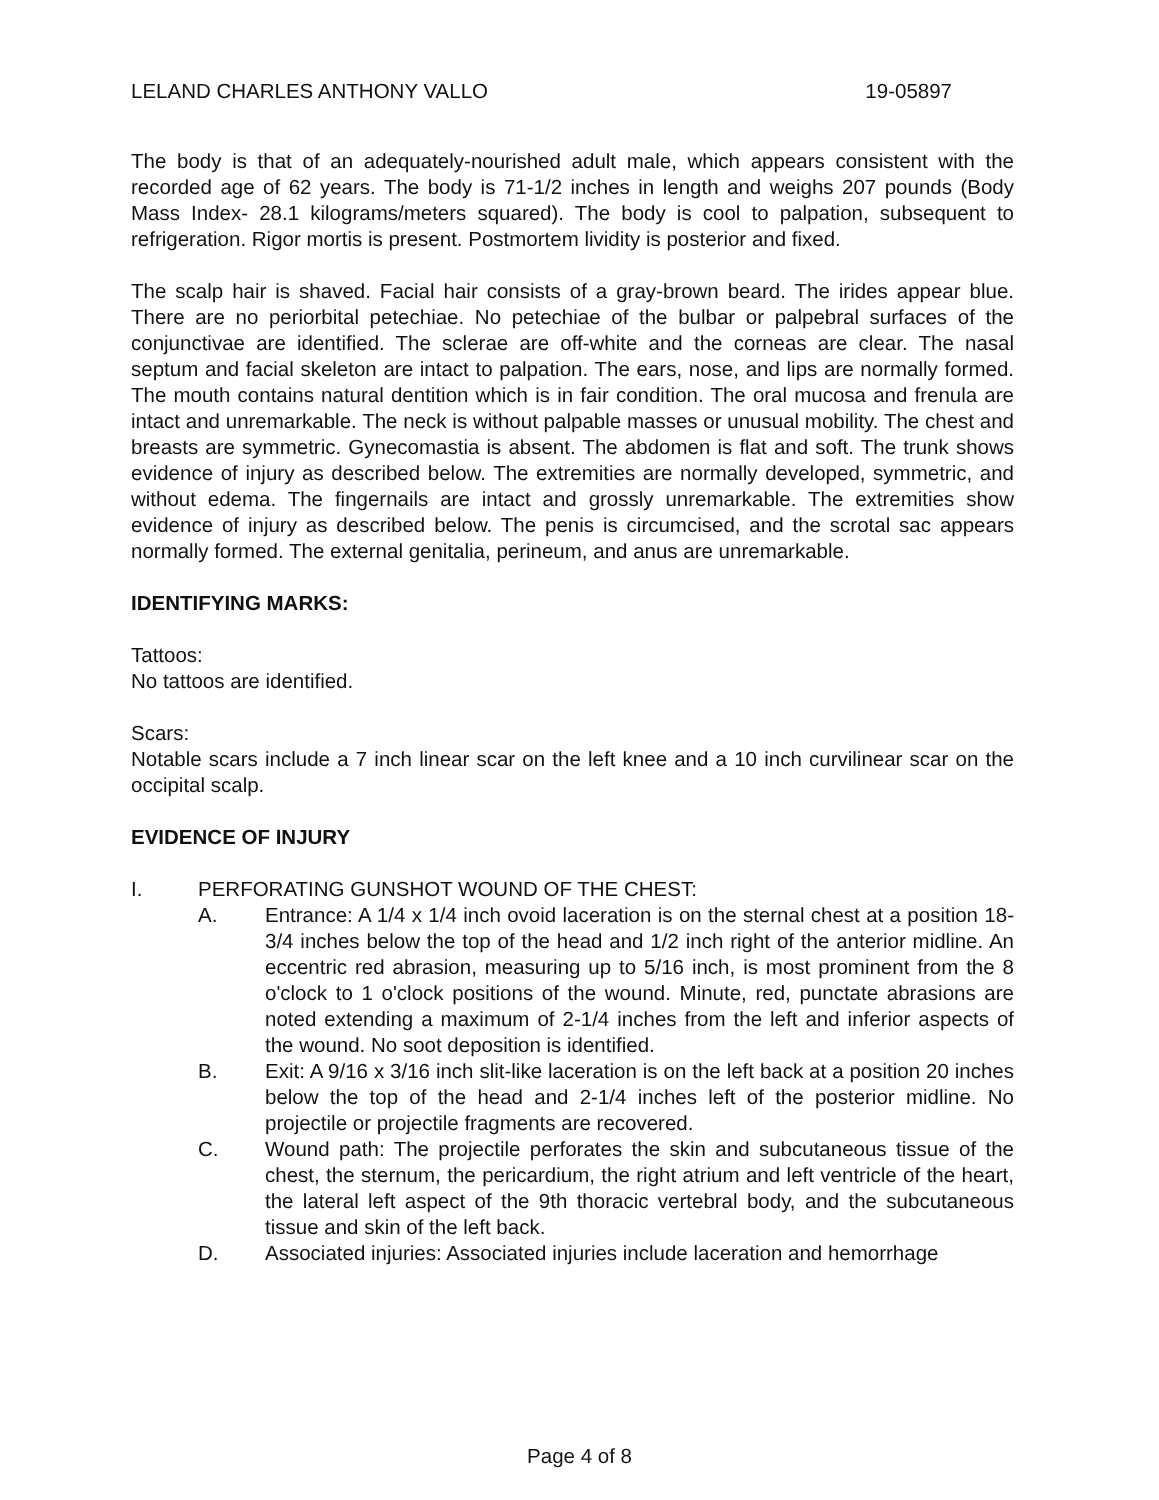LELAND CHARLES ANTHONY VALLO 19-05897
The body is that of an adequately-nourished adult male, which appears consistent with the recorded age of 62 years. The body is 71-1/2 inches in length and weighs 207 pounds (Body Mass Index- 28.1 kilograms/meters squared). The body is cool to palpation, subsequent to refrigeration. Rigor mortis is present. Postmortem lividity is posterior and fixed.
The scalp hair is shaved. Facial hair consists of a gray-brown beard. The irides appear blue. There are no periorbital petechiae. No petechiae of the bulbar or palpebral surfaces of the conjunctivae are identified. The sclerae are off-white and the corneas are clear. The nasal septum and facial skeleton are intact to palpation. The ears, nose, and lips are normally formed. The mouth contains natural dentition which is in fair condition. The oral mucosa and frenula are intact and unremarkable. The neck is without palpable masses or unusual mobility. The chest and breasts are symmetric. Gynecomastia is absent. The abdomen is flat and soft. The trunk shows evidence of injury as described below. The extremities are normally developed, symmetric, and without edema. The fingernails are intact and grossly unremarkable. The extremities show evidence of injury as described below. The penis is circumcised, and the scrotal sac appears normally formed. The external genitalia, perineum, and anus are unremarkable.
IDENTIFYING MARKS:
Tattoos:
No tattoos are identified.
Scars:
Notable scars include a 7 inch linear scar on the left knee and a 10 inch curvilinear scar on the occipital scalp.
EVIDENCE OF INJURY
I. PERFORATING GUNSHOT WOUND OF THE CHEST:
A. Entrance: A 1/4 x 1/4 inch ovoid laceration is on the sternal chest at a position 18-3/4 inches below the top of the head and 1/2 inch right of the anterior midline. An eccentric red abrasion, measuring up to 5/16 inch, is most prominent from the 8 o'clock to 1 o'clock positions of the wound. Minute, red, punctate abrasions are noted extending a maximum of 2-1/4 inches from the left and inferior aspects of the wound. No soot deposition is identified.
B. Exit: A 9/16 x 3/16 inch slit-like laceration is on the left back at a position 20 inches below the top of the head and 2-1/4 inches left of the posterior midline. No projectile or projectile fragments are recovered.
C. Wound path: The projectile perforates the skin and subcutaneous tissue of the chest, the sternum, the pericardium, the right atrium and left ventricle of the heart, the lateral left aspect of the 9th thoracic vertebral body, and the subcutaneous tissue and skin of the left back.
D. Associated injuries: Associated injuries include laceration and hemorrhage
Page 4 of 8